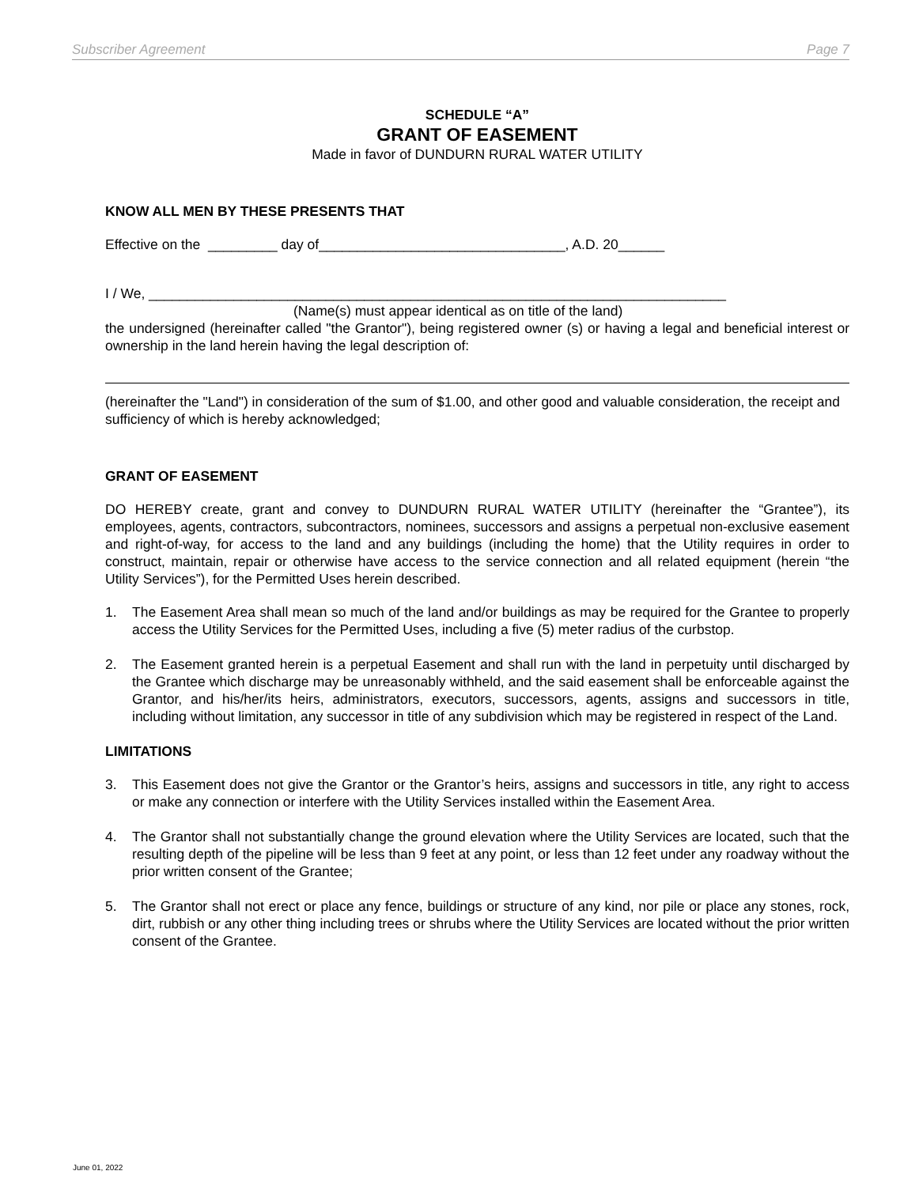Subscriber Agreement Page 7
SCHEDULE “A”
GRANT OF EASEMENT
Made in favor of DUNDURN RURAL WATER UTILITY
KNOW ALL MEN BY THESE PRESENTS THAT
Effective on the _________ day of________________________________, A.D. 20______
I / We, ___________________________________________________________________________
(Name(s) must appear identical as on title of the land)
the undersigned (hereinafter called "the Grantor"), being registered owner (s) or having a legal and beneficial interest or ownership in the land herein having the legal description of:
(hereinafter the "Land") in consideration of the sum of $1.00, and other good and valuable consideration, the receipt and sufficiency of which is hereby acknowledged;
GRANT OF EASEMENT
DO HEREBY create, grant and convey to DUNDURN RURAL WATER UTILITY (hereinafter the “Grantee”), its employees, agents, contractors, subcontractors, nominees, successors and assigns a perpetual non-exclusive easement and right-of-way, for access to the land and any buildings (including the home) that the Utility requires in order to construct, maintain, repair or otherwise have access to the service connection and all related equipment (herein “the Utility Services”), for the Permitted Uses herein described.
1. The Easement Area shall mean so much of the land and/or buildings as may be required for the Grantee to properly access the Utility Services for the Permitted Uses, including a five (5) meter radius of the curbstop.
2. The Easement granted herein is a perpetual Easement and shall run with the land in perpetuity until discharged by the Grantee which discharge may be unreasonably withheld, and the said easement shall be enforceable against the Grantor, and his/her/its heirs, administrators, executors, successors, agents, assigns and successors in title, including without limitation, any successor in title of any subdivision which may be registered in respect of the Land.
LIMITATIONS
3. This Easement does not give the Grantor or the Grantor’s heirs, assigns and successors in title, any right to access or make any connection or interfere with the Utility Services installed within the Easement Area.
4. The Grantor shall not substantially change the ground elevation where the Utility Services are located, such that the resulting depth of the pipeline will be less than 9 feet at any point, or less than 12 feet under any roadway without the prior written consent of the Grantee;
5. The Grantor shall not erect or place any fence, buildings or structure of any kind, nor pile or place any stones, rock, dirt, rubbish or any other thing including trees or shrubs where the Utility Services are located without the prior written consent of the Grantee.
June 01, 2022